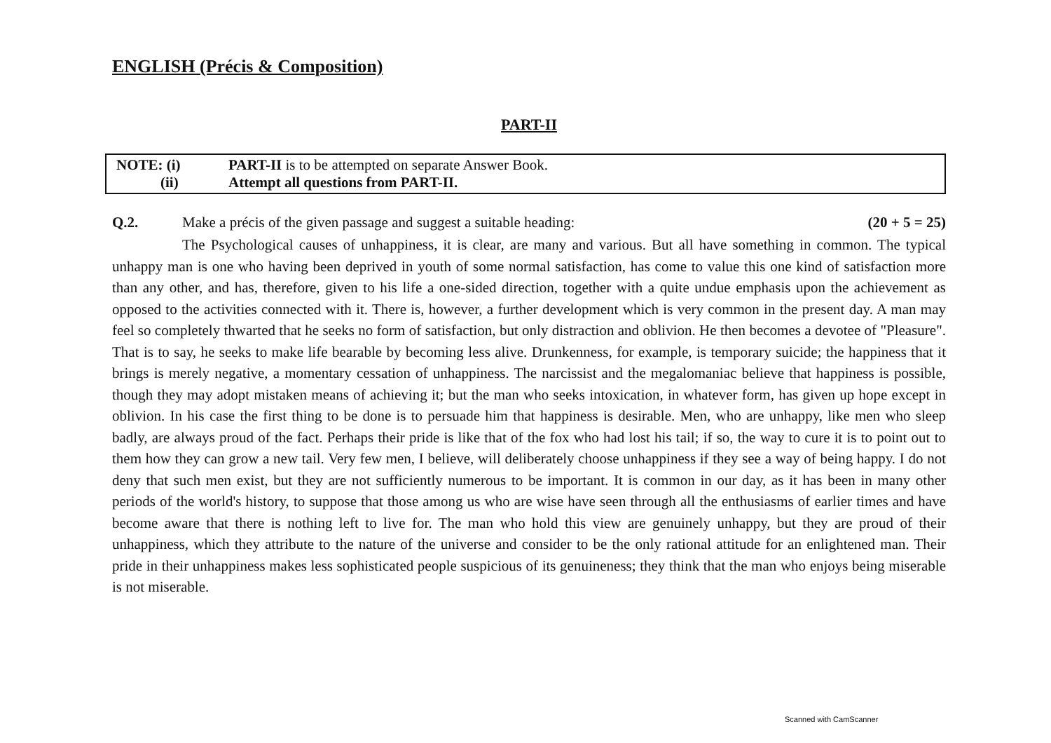ENGLISH (Précis & Composition)
PART-II
NOTE: (i) PART-II is to be attempted on separate Answer Book.
(ii) Attempt all questions from PART-II.
Q.2. Make a précis of the given passage and suggest a suitable heading: (20 + 5 = 25)
The Psychological causes of unhappiness, it is clear, are many and various. But all have something in common. The typical unhappy man is one who having been deprived in youth of some normal satisfaction, has come to value this one kind of satisfaction more than any other, and has, therefore, given to his life a one-sided direction, together with a quite undue emphasis upon the achievement as opposed to the activities connected with it. There is, however, a further development which is very common in the present day. A man may feel so completely thwarted that he seeks no form of satisfaction, but only distraction and oblivion. He then becomes a devotee of "Pleasure". That is to say, he seeks to make life bearable by becoming less alive. Drunkenness, for example, is temporary suicide; the happiness that it brings is merely negative, a momentary cessation of unhappiness. The narcissist and the megalomaniac believe that happiness is possible, though they may adopt mistaken means of achieving it; but the man who seeks intoxication, in whatever form, has given up hope except in oblivion. In his case the first thing to be done is to persuade him that happiness is desirable. Men, who are unhappy, like men who sleep badly, are always proud of the fact. Perhaps their pride is like that of the fox who had lost his tail; if so, the way to cure it is to point out to them how they can grow a new tail. Very few men, I believe, will deliberately choose unhappiness if they see a way of being happy. I do not deny that such men exist, but they are not sufficiently numerous to be important. It is common in our day, as it has been in many other periods of the world's history, to suppose that those among us who are wise have seen through all the enthusiasms of earlier times and have become aware that there is nothing left to live for. The man who hold this view are genuinely unhappy, but they are proud of their unhappiness, which they attribute to the nature of the universe and consider to be the only rational attitude for an enlightened man. Their pride in their unhappiness makes less sophisticated people suspicious of its genuineness; they think that the man who enjoys being miserable is not miserable.
Scanned with CamScanner